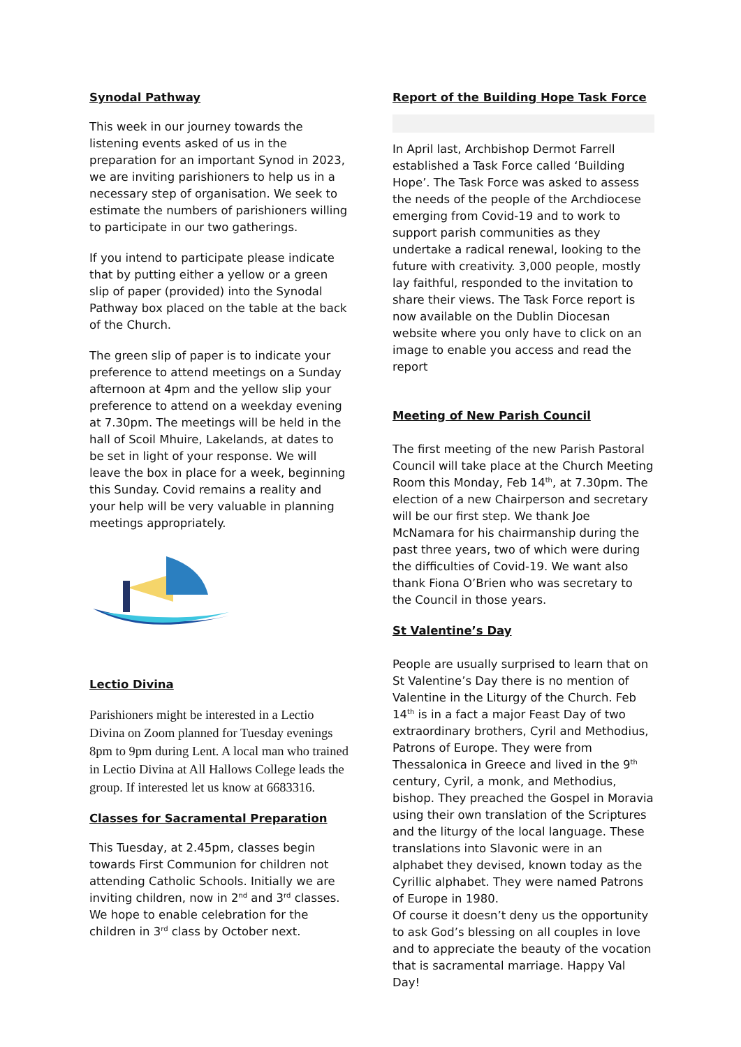Synodal Pathway
This week in our journey towards the listening events asked of us in the preparation for an important Synod in 2023, we are inviting parishioners to help us in a necessary step of organisation. We seek to estimate the numbers of parishioners willing to participate in our two gatherings.
If you intend to participate please indicate that by putting either a yellow or a green slip of paper (provided) into the Synodal Pathway box placed on the table at the back of the Church.
The green slip of paper is to indicate your preference to attend meetings on a Sunday afternoon at 4pm and the yellow slip your preference to attend on a weekday evening at 7.30pm. The meetings will be held in the hall of Scoil Mhuire, Lakelands, at dates to be set in light of your response. We will leave the box in place for a week, beginning this Sunday. Covid remains a reality and your help will be very valuable in planning meetings appropriately.
Lectio Divina
Parishioners might be interested in a Lectio Divina on Zoom planned for Tuesday evenings 8pm to 9pm during Lent. A local man who trained in Lectio Divina at All Hallows College leads the group. If interested let us know at 6683316.
Classes for Sacramental Preparation
This Tuesday, at 2.45pm, classes begin towards First Communion for children not attending Catholic Schools. Initially we are inviting children, now in 2<sup>nd</sup> and 3<sup>rd</sup> classes. We hope to enable celebration for the children in 3<sup>rd</sup> class by October next.
Report of the Building Hope Task Force
In April last, Archbishop Dermot Farrell established a Task Force called ‘Building Hope’. The Task Force was asked to assess the needs of the people of the Archdiocese emerging from Covid-19 and to work to support parish communities as they undertake a radical renewal, looking to the future with creativity. 3,000 people, mostly lay faithful, responded to the invitation to share their views. The Task Force report is now available on the Dublin Diocesan website where you only have to click on an image to enable you access and read the report
Meeting of New Parish Council
The first meeting of the new Parish Pastoral Council will take place at the Church Meeting Room this Monday, Feb 14<sup>th</sup>, at 7.30pm. The election of a new Chairperson and secretary will be our first step. We thank Joe McNamara for his chairmanship during the past three years, two of which were during the difficulties of Covid-19. We want also thank Fiona O’Brien who was secretary to the Council in those years.
St Valentine’s Day
People are usually surprised to learn that on St Valentine’s Day there is no mention of Valentine in the Liturgy of the Church. Feb 14<sup>th</sup> is in a fact a major Feast Day of two extraordinary brothers, Cyril and Methodius, Patrons of Europe. They were from Thessalonica in Greece and lived in the 9<sup>th</sup> century, Cyril, a monk, and Methodius, bishop. They preached the Gospel in Moravia using their own translation of the Scriptures and the liturgy of the local language. These translations into Slavonic were in an alphabet they devised, known today as the Cyrillic alphabet. They were named Patrons of Europe in 1980.
Of course it doesn’t deny us the opportunity to ask God’s blessing on all couples in love and to appreciate the beauty of the vocation that is sacramental marriage. Happy Val Day!